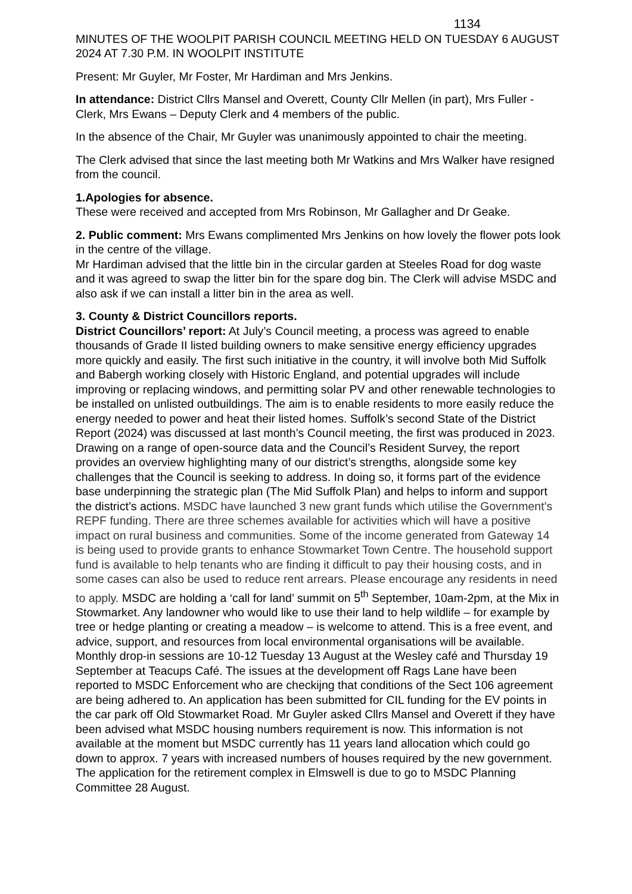1134
MINUTES OF THE WOOLPIT PARISH COUNCIL MEETING HELD ON TUESDAY 6 AUGUST 2024 AT 7.30 P.M. IN WOOLPIT INSTITUTE
Present: Mr Guyler, Mr Foster, Mr Hardiman and Mrs Jenkins.
In attendance: District Cllrs Mansel and Overett, County Cllr Mellen (in part), Mrs Fuller - Clerk, Mrs Ewans – Deputy Clerk and 4 members of the public.
In the absence of the Chair, Mr Guyler was unanimously appointed to chair the meeting.
The Clerk advised that since the last meeting both Mr Watkins and Mrs Walker have resigned from the council.
1.Apologies for absence.
These were received and accepted from Mrs Robinson, Mr Gallagher and Dr Geake.
2. Public comment: Mrs Ewans complimented Mrs Jenkins on how lovely the flower pots look in the centre of the village.
Mr Hardiman advised that the little bin in the circular garden at Steeles Road for dog waste and it was agreed to swap the litter bin for the spare dog bin. The Clerk will advise MSDC and also ask if we can install a litter bin in the area as well.
3. County & District Councillors reports.
District Councillors’ report: At July’s Council meeting, a process was agreed to enable thousands of Grade II listed building owners to make sensitive energy efficiency upgrades more quickly and easily. The first such initiative in the country, it will involve both Mid Suffolk and Babergh working closely with Historic England, and potential upgrades will include improving or replacing windows, and permitting solar PV and other renewable technologies to be installed on unlisted outbuildings. The aim is to enable residents to more easily reduce the energy needed to power and heat their listed homes. Suffolk’s second State of the District Report (2024) was discussed at last month’s Council meeting, the first was produced in 2023. Drawing on a range of open-source data and the Council’s Resident Survey, the report provides an overview highlighting many of our district’s strengths, alongside some key challenges that the Council is seeking to address. In doing so, it forms part of the evidence base underpinning the strategic plan (The Mid Suffolk Plan) and helps to inform and support the district’s actions. MSDC have launched 3 new grant funds which utilise the Government’s REPF funding. There are three schemes available for activities which will have a positive impact on rural business and communities. Some of the income generated from Gateway 14 is being used to provide grants to enhance Stowmarket Town Centre. The household support fund is available to help tenants who are finding it difficult to pay their housing costs, and in some cases can also be used to reduce rent arrears. Please encourage any residents in need to apply. MSDC are holding a ‘call for land’ summit on 5<sup>th</sup> September, 10am-2pm, at the Mix in Stowmarket. Any landowner who would like to use their land to help wildlife – for example by tree or hedge planting or creating a meadow – is welcome to attend. This is a free event, and advice, support, and resources from local environmental organisations will be available. Monthly drop-in sessions are 10-12 Tuesday 13 August at the Wesley café and Thursday 19 September at Teacups Café. The issues at the development off Rags Lane have been reported to MSDC Enforcement who are checkijng that conditions of the Sect 106 agreement are being adhered to. An application has been submitted for CIL funding for the EV points in the car park off Old Stowmarket Road. Mr Guyler asked Cllrs Mansel and Overett if they have been advised what MSDC housing numbers requirement is now. This information is not available at the moment but MSDC currently has 11 years land allocation which could go down to approx. 7 years with increased numbers of houses required by the new government. The application for the retirement complex in Elmswell is due to go to MSDC Planning Committee 28 August.